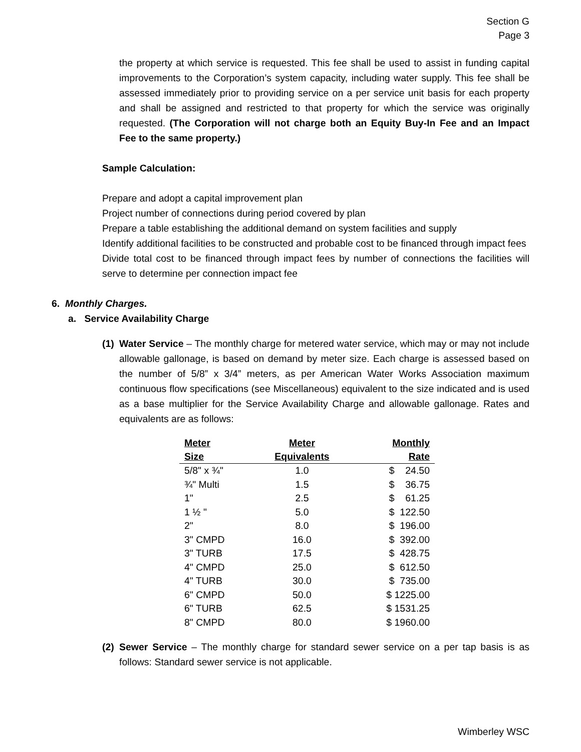Section G
Page 3
the property at which service is requested. This fee shall be used to assist in funding capital improvements to the Corporation’s system capacity, including water supply. This fee shall be assessed immediately prior to providing service on a per service unit basis for each property and shall be assigned and restricted to that property for which the service was originally requested. (The Corporation will not charge both an Equity Buy-In Fee and an Impact Fee to the same property.)
Sample Calculation:
Prepare and adopt a capital improvement plan
Project number of connections during period covered by plan
Prepare a table establishing the additional demand on system facilities and supply
Identify additional facilities to be constructed and probable cost to be financed through impact fees
Divide total cost to be financed through impact fees by number of connections the facilities will serve to determine per connection impact fee
6. Monthly Charges.
a. Service Availability Charge
(1) Water Service – The monthly charge for metered water service, which may or may not include allowable gallonage, is based on demand by meter size. Each charge is assessed based on the number of 5/8” x 3/4” meters, as per American Water Works Association maximum continuous flow specifications (see Miscellaneous) equivalent to the size indicated and is used as a base multiplier for the Service Availability Charge and allowable gallonage. Rates and equivalents are as follows:
| Meter | Meter | Monthly |
| --- | --- | --- |
| Size | Equivalents | Rate |
| 5/8" x ¾" | 1.0 | $ 24.50 |
| ¾" Multi | 1.5 | $ 36.75 |
| 1" | 2.5 | $ 61.25 |
| 1 ½ " | 5.0 | $ 122.50 |
| 2" | 8.0 | $ 196.00 |
| 3" CMPD | 16.0 | $ 392.00 |
| 3" TURB | 17.5 | $ 428.75 |
| 4" CMPD | 25.0 | $ 612.50 |
| 4" TURB | 30.0 | $ 735.00 |
| 6" CMPD | 50.0 | $ 1225.00 |
| 6" TURB | 62.5 | $ 1531.25 |
| 8" CMPD | 80.0 | $ 1960.00 |
(2) Sewer Service – The monthly charge for standard sewer service on a per tap basis is as follows: Standard sewer service is not applicable.
Wimberley WSC